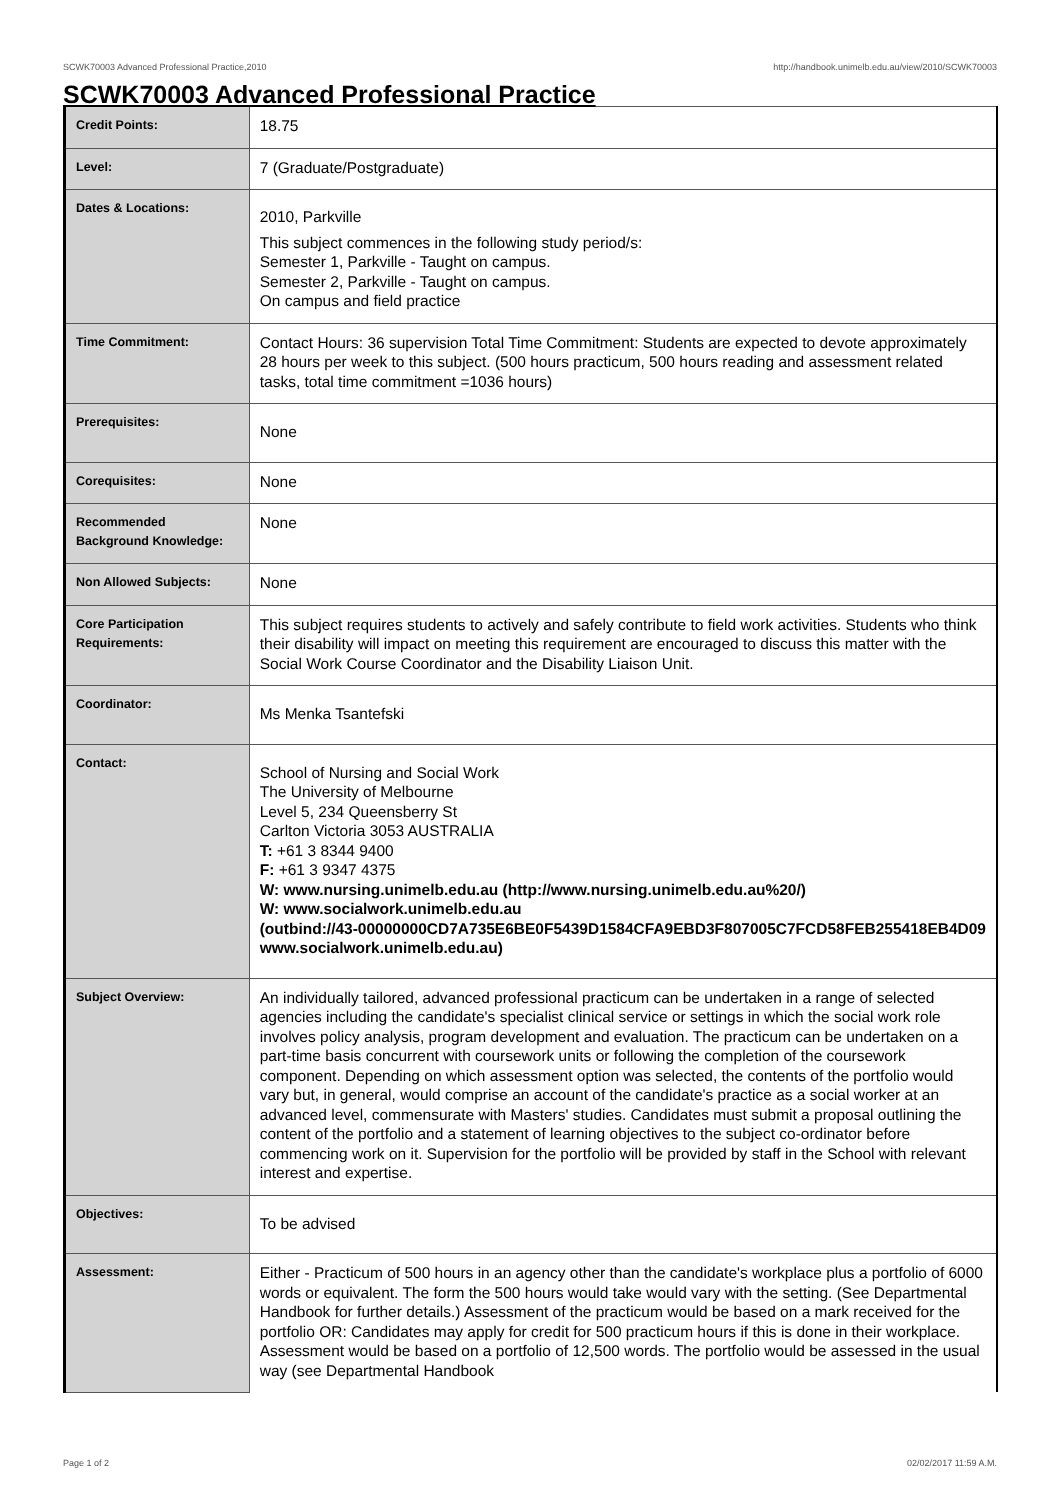SCWK70003 Advanced Professional Practice,2010 http://handbook.unimelb.edu.au/view/2010/SCWK70003
SCWK70003 Advanced Professional Practice
| Credit Points: | 18.75 |
| Level: | 7 (Graduate/Postgraduate) |
| Dates & Locations: | 2010, Parkville This subject commences in the following study period/s: Semester 1, Parkville - Taught on campus. Semester 2, Parkville - Taught on campus. On campus and field practice |
| Time Commitment: | Contact Hours: 36 supervision Total Time Commitment: Students are expected to devote approximately 28 hours per week to this subject. (500 hours practicum, 500 hours reading and assessment related tasks, total time commitment =1036 hours) |
| Prerequisites: | None |
| Corequisites: | None |
| Recommended Background Knowledge: | None |
| Non Allowed Subjects: | None |
| Core Participation Requirements: | This subject requires students to actively and safely contribute to field work activities. Students who think their disability will impact on meeting this requirement are encouraged to discuss this matter with the Social Work Course Coordinator and the Disability Liaison Unit. |
| Coordinator: | Ms Menka Tsantefski |
| Contact: | School of Nursing and Social Work The University of Melbourne Level 5, 234 Queensberry St Carlton Victoria 3053 AUSTRALIA T: +61 3 8344 9400 F: +61 3 9347 4375 W: www.nursing.unimelb.edu.au (http://www.nursing.unimelb.edu.au%20/) W: www.socialwork.unimelb.edu.au (outbind://43-00000000CD7A735E6BE0F5439D1584CFA9EBD3F807005C7FCD58FEB255418EB4D09 www.socialwork.unimelb.edu.au) |
| Subject Overview: | An individually tailored, advanced professional practicum can be undertaken in a range of selected agencies including the candidate's specialist clinical service or settings in which the social work role involves policy analysis, program development and evaluation. The practicum can be undertaken on a part-time basis concurrent with coursework units or following the completion of the coursework component. Depending on which assessment option was selected, the contents of the portfolio would vary but, in general, would comprise an account of the candidate's practice as a social worker at an advanced level, commensurate with Masters' studies. Candidates must submit a proposal outlining the content of the portfolio and a statement of learning objectives to the subject co-ordinator before commencing work on it. Supervision for the portfolio will be provided by staff in the School with relevant interest and expertise. |
| Objectives: | To be advised |
| Assessment: | Either - Practicum of 500 hours in an agency other than the candidate's workplace plus a portfolio of 6000 words or equivalent. The form the 500 hours would take would vary with the setting. (See Departmental Handbook for further details.) Assessment of the practicum would be based on a mark received for the portfolio OR: Candidates may apply for credit for 500 practicum hours if this is done in their workplace. Assessment would be based on a portfolio of 12,500 words. The portfolio would be assessed in the usual way (see Departmental Handbook |
Page 1 of 2 02/02/2017 11:59 A.M.